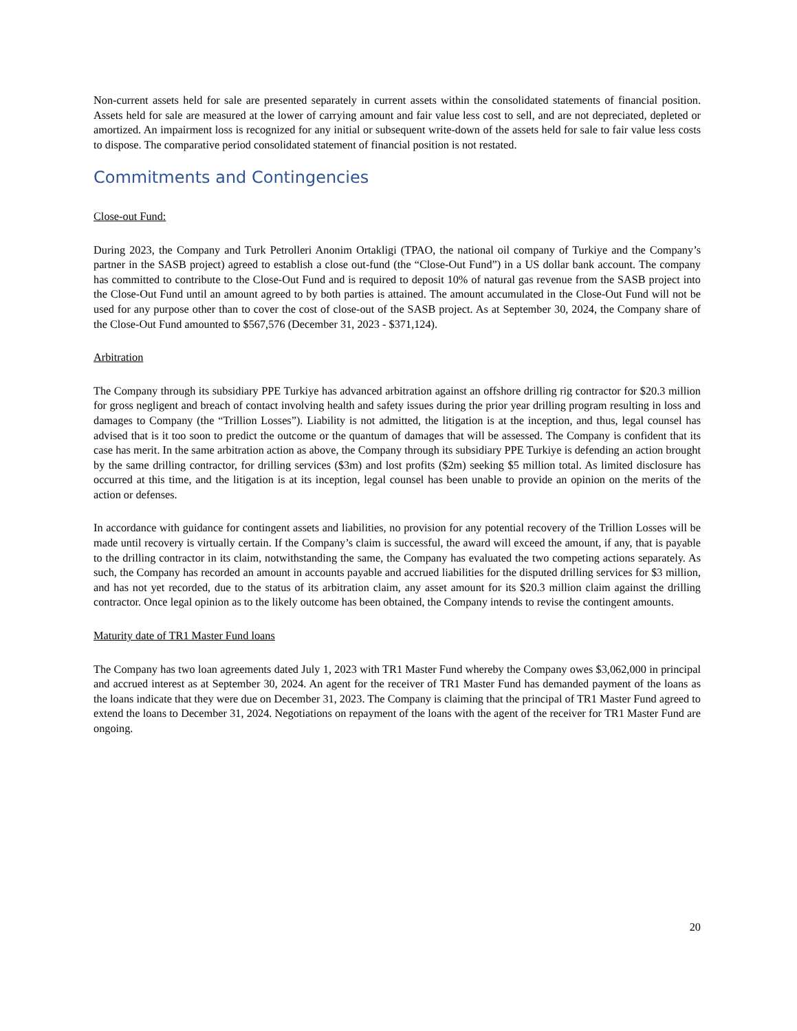Non-current assets held for sale are presented separately in current assets within the consolidated statements of financial position. Assets held for sale are measured at the lower of carrying amount and fair value less cost to sell, and are not depreciated, depleted or amortized. An impairment loss is recognized for any initial or subsequent write-down of the assets held for sale to fair value less costs to dispose. The comparative period consolidated statement of financial position is not restated.
Commitments and Contingencies
Close-out Fund:
During 2023, the Company and Turk Petrolleri Anonim Ortakligi (TPAO, the national oil company of Turkiye and the Company’s partner in the SASB project) agreed to establish a close out-fund (the “Close-Out Fund”) in a US dollar bank account. The company has committed to contribute to the Close-Out Fund and is required to deposit 10% of natural gas revenue from the SASB project into the Close-Out Fund until an amount agreed to by both parties is attained. The amount accumulated in the Close-Out Fund will not be used for any purpose other than to cover the cost of close-out of the SASB project. As at September 30, 2024, the Company share of the Close-Out Fund amounted to $567,576 (December 31, 2023 - $371,124).
Arbitration
The Company through its subsidiary PPE Turkiye has advanced arbitration against an offshore drilling rig contractor for $20.3 million for gross negligent and breach of contact involving health and safety issues during the prior year drilling program resulting in loss and damages to Company (the “Trillion Losses”). Liability is not admitted, the litigation is at the inception, and thus, legal counsel has advised that is it too soon to predict the outcome or the quantum of damages that will be assessed. The Company is confident that its case has merit. In the same arbitration action as above, the Company through its subsidiary PPE Turkiye is defending an action brought by the same drilling contractor, for drilling services ($3m) and lost profits ($2m) seeking $5 million total. As limited disclosure has occurred at this time, and the litigation is at its inception, legal counsel has been unable to provide an opinion on the merits of the action or defenses.
In accordance with guidance for contingent assets and liabilities, no provision for any potential recovery of the Trillion Losses will be made until recovery is virtually certain. If the Company’s claim is successful, the award will exceed the amount, if any, that is payable to the drilling contractor in its claim, notwithstanding the same, the Company has evaluated the two competing actions separately. As such, the Company has recorded an amount in accounts payable and accrued liabilities for the disputed drilling services for $3 million, and has not yet recorded, due to the status of its arbitration claim, any asset amount for its $20.3 million claim against the drilling contractor. Once legal opinion as to the likely outcome has been obtained, the Company intends to revise the contingent amounts.
Maturity date of TR1 Master Fund loans
The Company has two loan agreements dated July 1, 2023 with TR1 Master Fund whereby the Company owes $3,062,000 in principal and accrued interest as at September 30, 2024. An agent for the receiver of TR1 Master Fund has demanded payment of the loans as the loans indicate that they were due on December 31, 2023. The Company is claiming that the principal of TR1 Master Fund agreed to extend the loans to December 31, 2024. Negotiations on repayment of the loans with the agent of the receiver for TR1 Master Fund are ongoing.
20